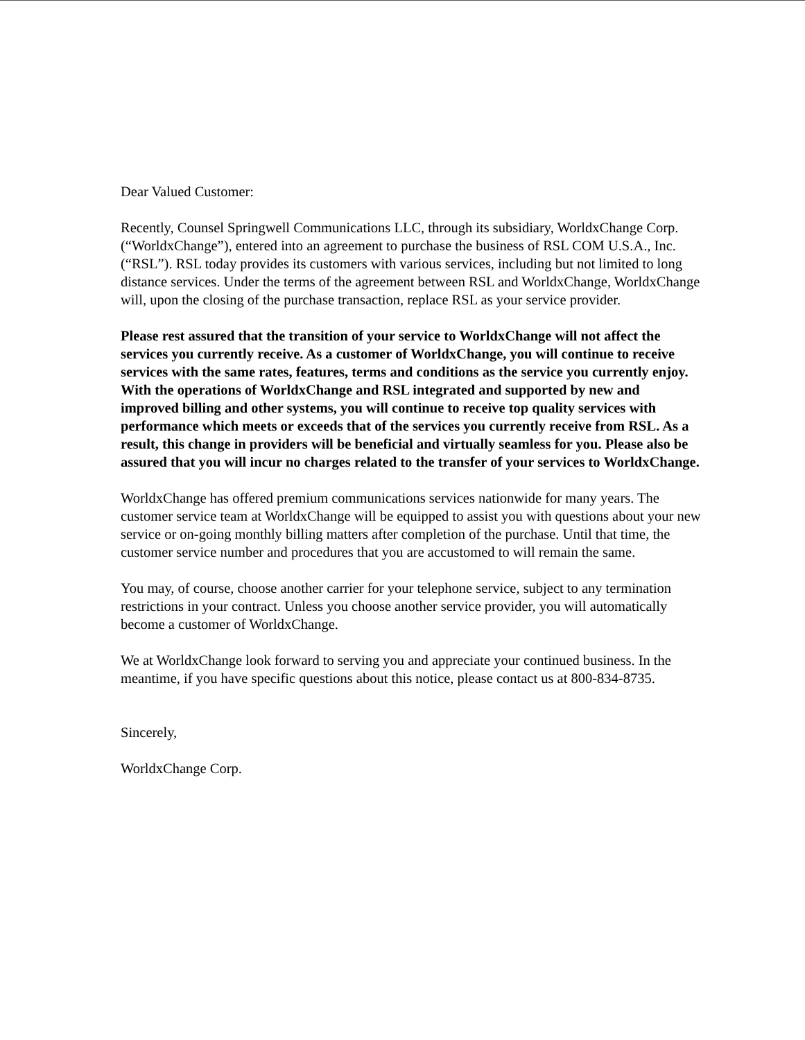Dear Valued Customer:
Recently, Counsel Springwell Communications LLC, through its subsidiary, WorldxChange Corp. (“WorldxChange”), entered into an agreement to purchase the business of RSL COM U.S.A., Inc. (“RSL”). RSL today provides its customers with various services, including but not limited to long distance services. Under the terms of the agreement between RSL and WorldxChange, WorldxChange will, upon the closing of the purchase transaction, replace RSL as your service provider.
Please rest assured that the transition of your service to WorldxChange will not affect the services you currently receive. As a customer of WorldxChange, you will continue to receive services with the same rates, features, terms and conditions as the service you currently enjoy. With the operations of WorldxChange and RSL integrated and supported by new and improved billing and other systems, you will continue to receive top quality services with performance which meets or exceeds that of the services you currently receive from RSL. As a result, this change in providers will be beneficial and virtually seamless for you. Please also be assured that you will incur no charges related to the transfer of your services to WorldxChange.
WorldxChange has offered premium communications services nationwide for many years. The customer service team at WorldxChange will be equipped to assist you with questions about your new service or on-going monthly billing matters after completion of the purchase. Until that time, the customer service number and procedures that you are accustomed to will remain the same.
You may, of course, choose another carrier for your telephone service, subject to any termination restrictions in your contract. Unless you choose another service provider, you will automatically become a customer of WorldxChange.
We at WorldxChange look forward to serving you and appreciate your continued business. In the meantime, if you have specific questions about this notice, please contact us at 800-834-8735.
Sincerely,
WorldxChange Corp.